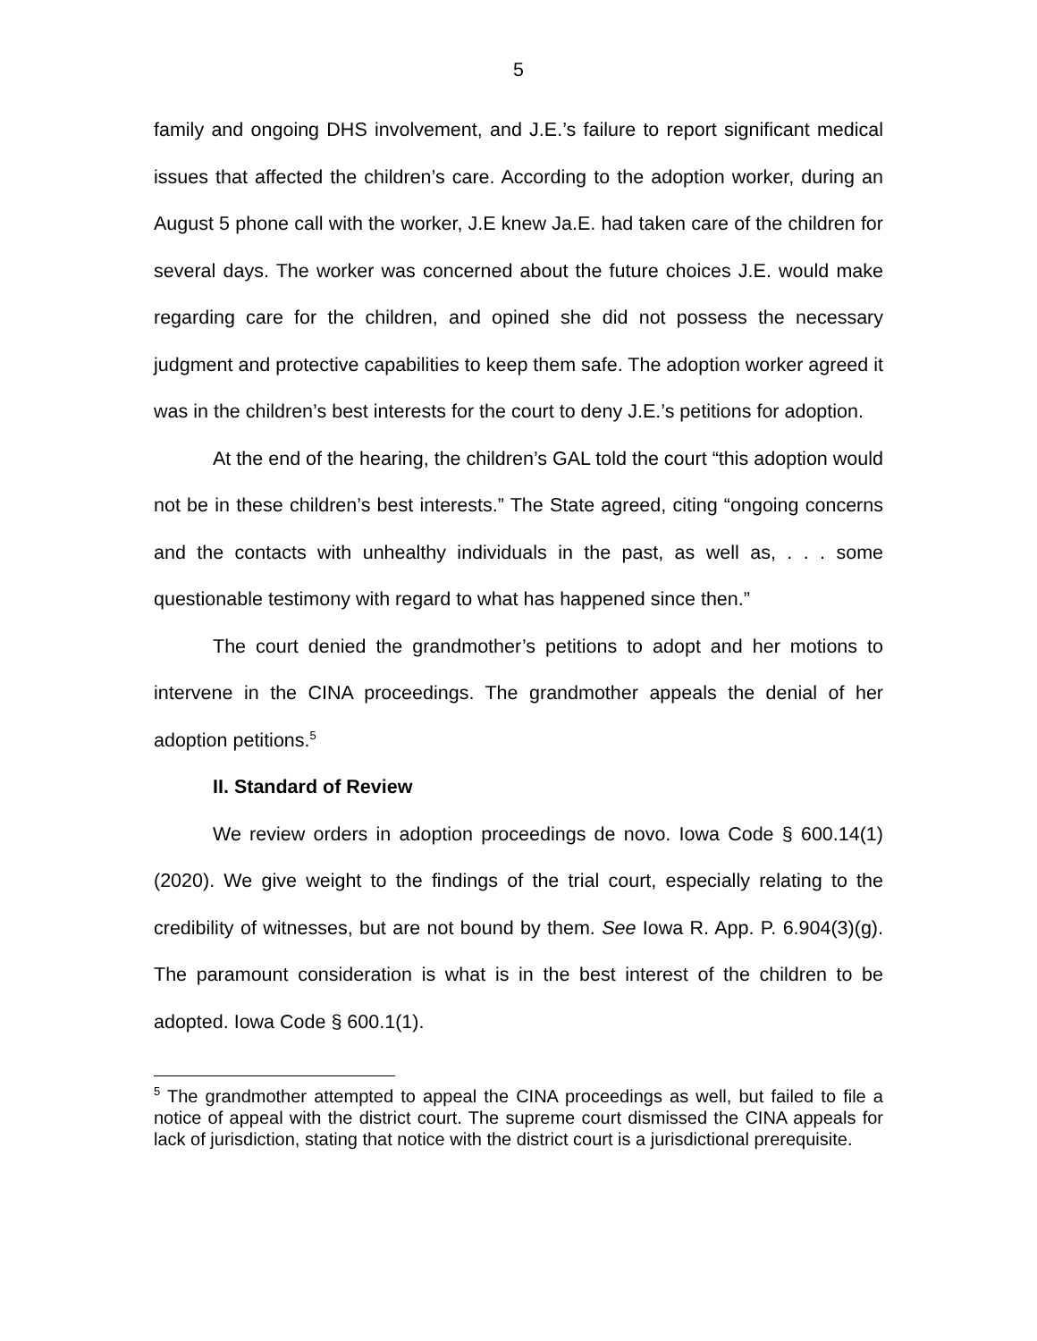5
family and ongoing DHS involvement, and J.E.’s failure to report significant medical issues that affected the children’s care. According to the adoption worker, during an August 5 phone call with the worker, J.E knew Ja.E. had taken care of the children for several days. The worker was concerned about the future choices J.E. would make regarding care for the children, and opined she did not possess the necessary judgment and protective capabilities to keep them safe. The adoption worker agreed it was in the children’s best interests for the court to deny J.E.’s petitions for adoption.
At the end of the hearing, the children’s GAL told the court “this adoption would not be in these children’s best interests.” The State agreed, citing “ongoing concerns and the contacts with unhealthy individuals in the past, as well as, . . . some questionable testimony with regard to what has happened since then.”
The court denied the grandmother’s petitions to adopt and her motions to intervene in the CINA proceedings. The grandmother appeals the denial of her adoption petitions.<sup>5</sup>
II. Standard of Review
We review orders in adoption proceedings de novo. Iowa Code § 600.14(1) (2020). We give weight to the findings of the trial court, especially relating to the credibility of witnesses, but are not bound by them. See Iowa R. App. P. 6.904(3)(g). The paramount consideration is what is in the best interest of the children to be adopted. Iowa Code § 600.1(1).
<sup>5</sup> The grandmother attempted to appeal the CINA proceedings as well, but failed to file a notice of appeal with the district court. The supreme court dismissed the CINA appeals for lack of jurisdiction, stating that notice with the district court is a jurisdictional prerequisite.